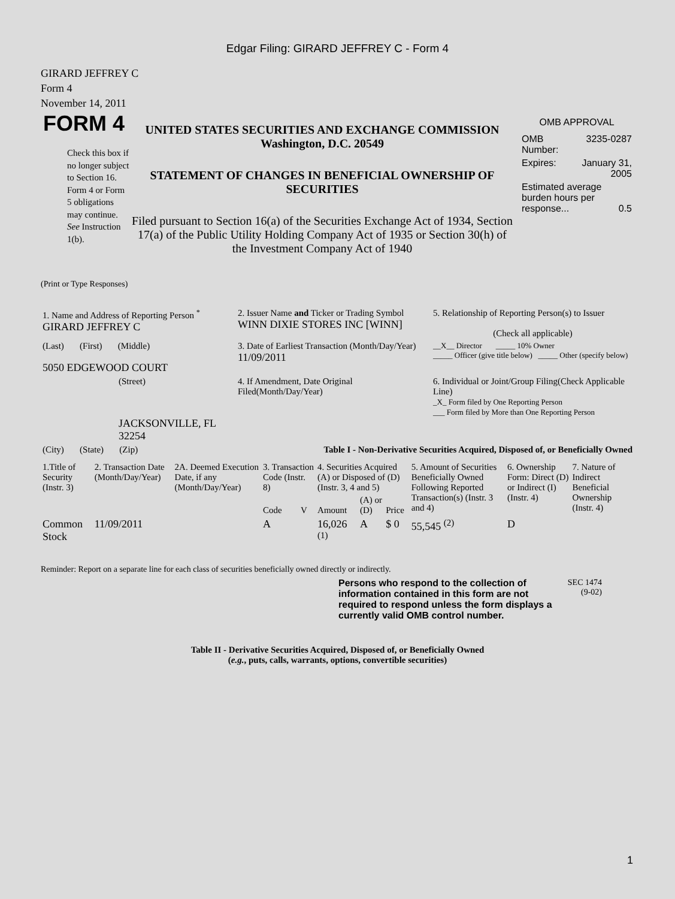Edgar Filing: GIRARD JEFFREY C - Form 4
GIRARD JEFFREY C
Form 4
November 14, 2011
FORM 4
Check this box if no longer subject to Section 16. Form 4 or Form 5 obligations may continue. See Instruction 1(b).
UNITED STATES SECURITIES AND EXCHANGE COMMISSION
Washington, D.C. 20549
STATEMENT OF CHANGES IN BENEFICIAL OWNERSHIP OF SECURITIES
Filed pursuant to Section 16(a) of the Securities Exchange Act of 1934, Section 17(a) of the Public Utility Holding Company Act of 1935 or Section 30(h) of the Investment Company Act of 1940
OMB APPROVAL
| OMB Number: | 3235-0287 |
| Expires: | January 31, 2005 |
| Estimated average burden hours per response... 0.5 | |
(Print or Type Responses)
| 1. Name and Address of Reporting Person <sup>*</sup> GIRARD JEFFREY C | 2. Issuer Name and Ticker or Trading Symbol WINN DIXIE STORES INC [WINN] | 5. Relationship of Reporting Person(s) to Issuer (Check all applicable) |
| (Last) (First) (Middle) 5050 EDGEWOOD COURT | 3. Date of Earliest Transaction (Month/Day/Year) 11/09/2011 | __X__ Director _____ 10% Owner _____ Officer (give title below) _____ Other (specify below) |
| (Street) JACKSONVILLE, FL 32254 | 4. If Amendment, Date Original Filed(Month/Day/Year) | 6. Individual or Joint/Group Filing(Check Applicable Line) _X_ Form filed by One Reporting Person ___ Form filed by More than One Reporting Person |
| (City) (State) (Zip) | Table I - Non-Derivative Securities Acquired, Disposed of, or Beneficially Owned | |
| 1.Title of Security (Instr. 3) | 2. Transaction Date (Month/Day/Year) | 2A. Deemed Execution Date, if any (Month/Day/Year) | 3. Transaction Code (Instr. 8) | | 4. Securities Acquired (A) or Disposed of (D) (Instr. 3, 4 and 5) | | | 5. Amount of Securities Beneficially Owned Following Reported Transaction(s) (Instr. 3 and 4) | 6. Ownership Form: Direct (D) or Indirect (I) (Instr. 4) | 7. Nature of Indirect Beneficial Ownership (Instr. 4) |
| --- | --- | --- | --- | --- | --- | --- | --- | --- | --- | --- |
| | | | Code | V | Amount | (A) or (D) | Price | | | |
| Common Stock | 11/09/2011 | | A | | 16,026 <sup>(1)</sup> | A | $ 0 | 55,545 <sup>(2)</sup> | D | |
Reminder: Report on a separate line for each class of securities beneficially owned directly or indirectly.
Persons who respond to the collection of information contained in this form are not required to respond unless the form displays a currently valid OMB control number.
SEC 1474
(9-02)
Table II - Derivative Securities Acquired, Disposed of, or Beneficially Owned
(e.g., puts, calls, warrants, options, convertible securities)
1